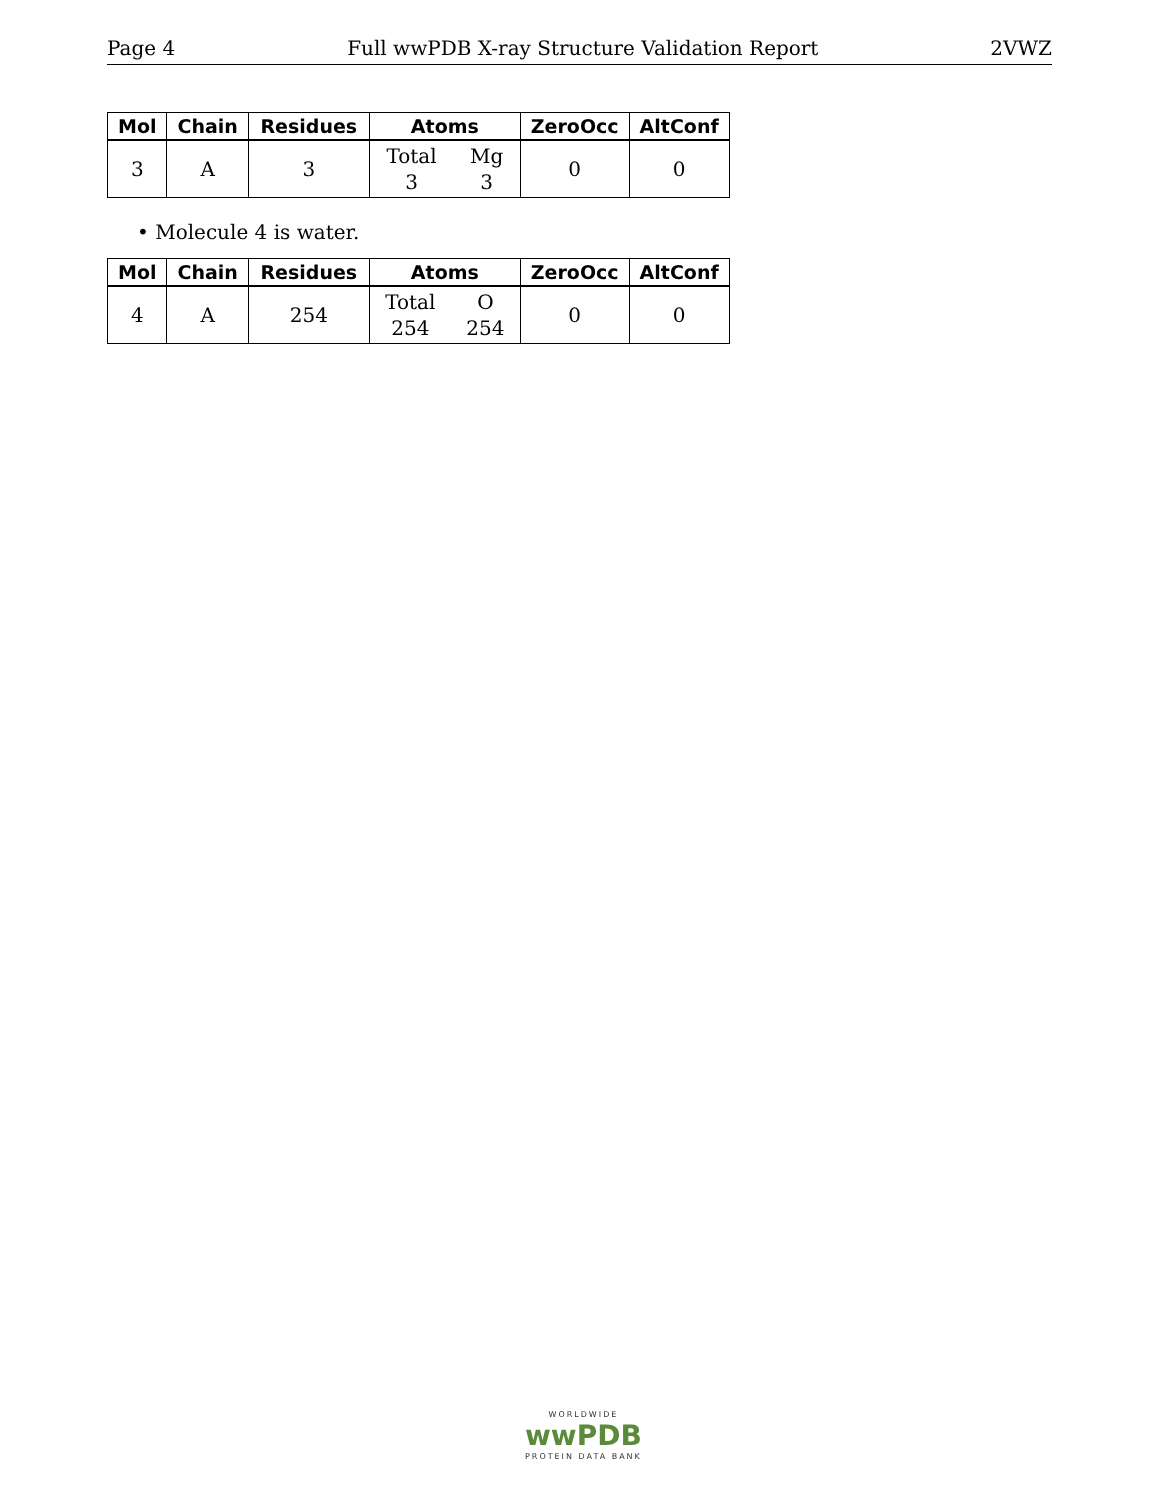Page 4 Full wwPDB X-ray Structure Validation Report 2VWZ
| Mol | Chain | Residues | Atoms | ZeroOcc | AltConf |
| --- | --- | --- | --- | --- | --- |
| 3 | A | 3 | Total 3 Mg 3 | 0 | 0 |
• Molecule 4 is water.
| Mol | Chain | Residues | Atoms | ZeroOcc | AltConf |
| --- | --- | --- | --- | --- | --- |
| 4 | A | 254 | Total 254 O 254 | 0 | 0 |
WORLDWIDE
wwPDB
PROTEIN DATA BANK